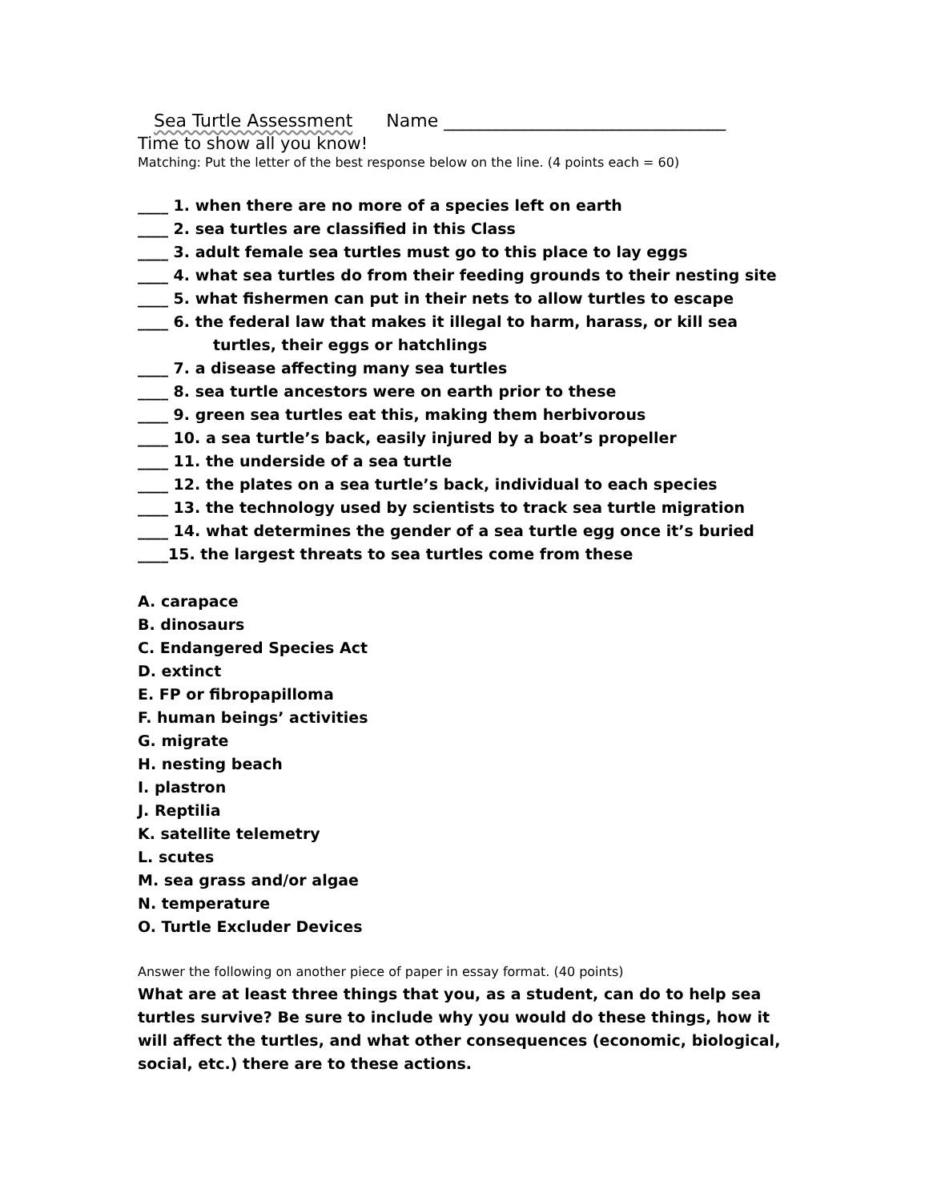Sea Turtle Assessment Name ________________________________
Time to show all you know!
Matching: Put the letter of the best response below on the line. (4 points each = 60)
____ 1. when there are no more of a species left on earth
____ 2. sea turtles are classified in this Class
____ 3. adult female sea turtles must go to this place to lay eggs
____ 4. what sea turtles do from their feeding grounds to their nesting site
____ 5. what fishermen can put in their nets to allow turtles to escape
____ 6. the federal law that makes it illegal to harm, harass, or kill sea
turtles, their eggs or hatchlings
____ 7. a disease affecting many sea turtles
____ 8. sea turtle ancestors were on earth prior to these
____ 9. green sea turtles eat this, making them herbivorous
____ 10. a sea turtle’s back, easily injured by a boat’s propeller
____ 11. the underside of a sea turtle
____ 12. the plates on a sea turtle’s back, individual to each species
____ 13. the technology used by scientists to track sea turtle migration
____ 14. what determines the gender of a sea turtle egg once it’s buried
____15. the largest threats to sea turtles come from these
A. carapace
B. dinosaurs
C. Endangered Species Act
D. extinct
E. FP or fibropapilloma
F. human beings’ activities
G. migrate
H. nesting beach
I. plastron
J. Reptilia
K. satellite telemetry
L. scutes
M. sea grass and/or algae
N. temperature
O. Turtle Excluder Devices
Answer the following on another piece of paper in essay format. (40 points)
What are at least three things that you, as a student, can do to help sea turtles survive? Be sure to include why you would do these things, how it will affect the turtles, and what other consequences (economic, biological, social, etc.) there are to these actions.